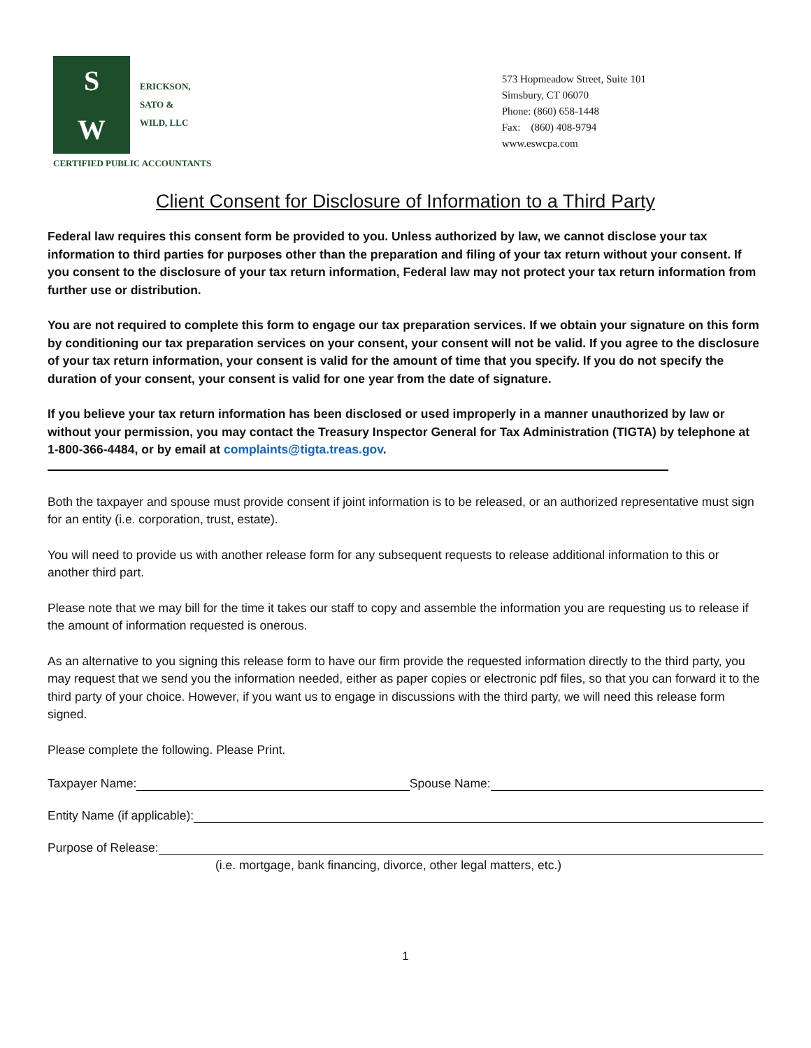S
W
ERICKSON,
SATO &
WILD, LLC
CERTIFIED PUBLIC ACCOUNTANTS
573 Hopmeadow Street, Suite 101
Simsbury, CT 06070
Phone: (860) 658-1448
Fax: (860) 408-9794
www.eswcpa.com
Client Consent for Disclosure of Information to a Third Party
Federal law requires this consent form be provided to you. Unless authorized by law, we cannot disclose your tax information to third parties for purposes other than the preparation and filing of your tax return without your consent. If you consent to the disclosure of your tax return information, Federal law may not protect your tax return information from further use or distribution.
You are not required to complete this form to engage our tax preparation services. If we obtain your signature on this form by conditioning our tax preparation services on your consent, your consent will not be valid. If you agree to the disclosure of your tax return information, your consent is valid for the amount of time that you specify. If you do not specify the duration of your consent, your consent is valid for one year from the date of signature.
If you believe your tax return information has been disclosed or used improperly in a manner unauthorized by law or without your permission, you may contact the Treasury Inspector General for Tax Administration (TIGTA) by telephone at 1-800-366-4484, or by email at complaints@tigta.treas.gov.
Both the taxpayer and spouse must provide consent if joint information is to be released, or an authorized representative must sign for an entity (i.e. corporation, trust, estate).
You will need to provide us with another release form for any subsequent requests to release additional information to this or another third part.
Please note that we may bill for the time it takes our staff to copy and assemble the information you are requesting us to release if the amount of information requested is onerous.
As an alternative to you signing this release form to have our firm provide the requested information directly to the third party, you may request that we send you the information needed, either as paper copies or electronic pdf files, so that you can forward it to the third party of your choice. However, if you want us to engage in discussions with the third party, we will need this release form signed.
Please complete the following. Please Print.
Taxpayer Name: Spouse Name:
Entity Name (if applicable):
Purpose of Release:
(i.e. mortgage, bank financing, divorce, other legal matters, etc.)
1